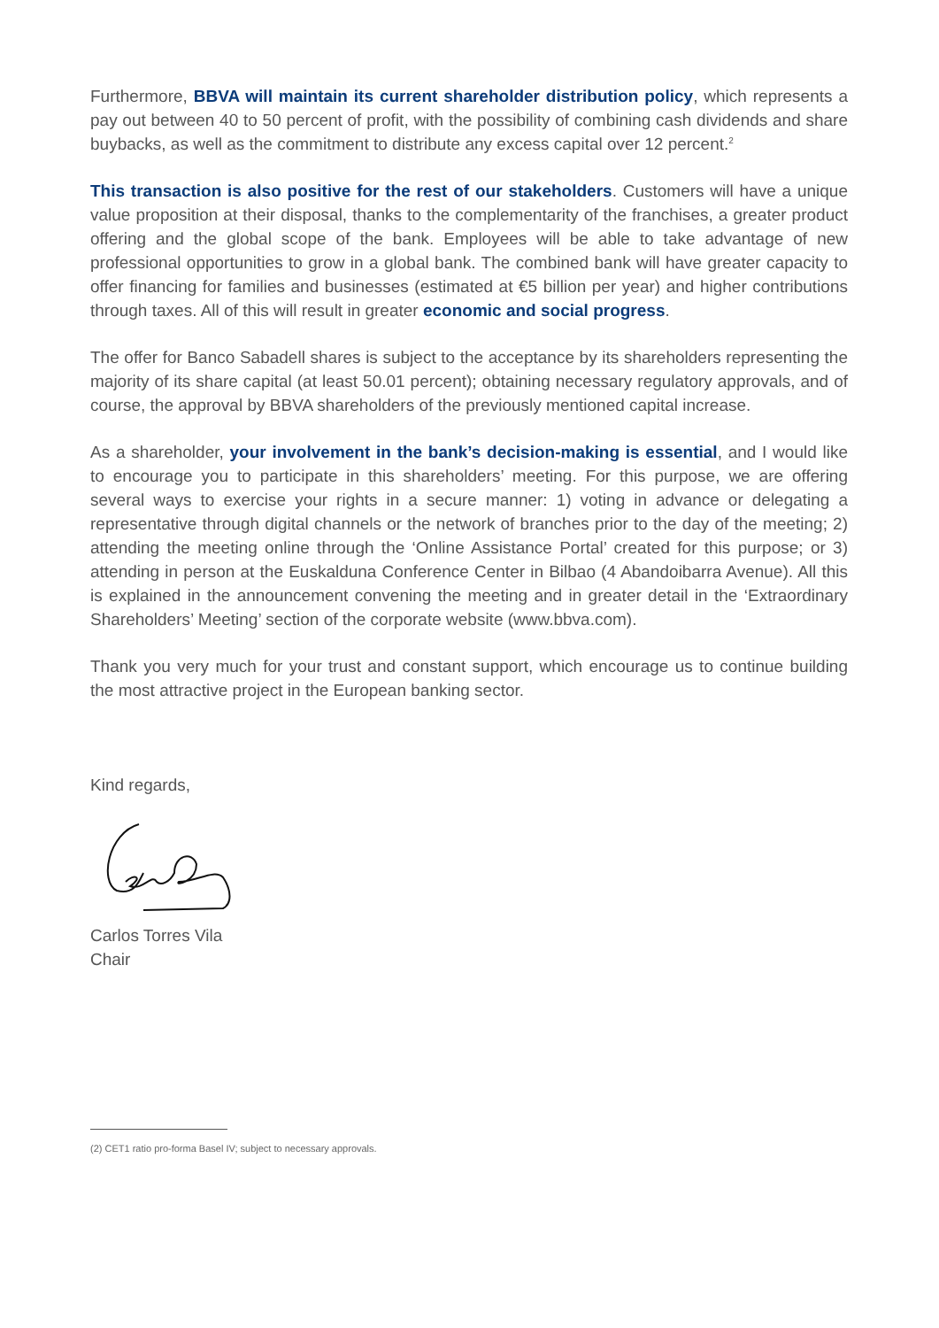Furthermore, BBVA will maintain its current shareholder distribution policy, which represents a pay out between 40 to 50 percent of profit, with the possibility of combining cash dividends and share buybacks, as well as the commitment to distribute any excess capital over 12 percent.<sup>2</sup>
This transaction is also positive for the rest of our stakeholders. Customers will have a unique value proposition at their disposal, thanks to the complementarity of the franchises, a greater product offering and the global scope of the bank. Employees will be able to take advantage of new professional opportunities to grow in a global bank. The combined bank will have greater capacity to offer financing for families and businesses (estimated at €5 billion per year) and higher contributions through taxes. All of this will result in greater economic and social progress.
The offer for Banco Sabadell shares is subject to the acceptance by its shareholders representing the majority of its share capital (at least 50.01 percent); obtaining necessary regulatory approvals, and of course, the approval by BBVA shareholders of the previously mentioned capital increase.
As a shareholder, your involvement in the bank’s decision-making is essential, and I would like to encourage you to participate in this shareholders’ meeting. For this purpose, we are offering several ways to exercise your rights in a secure manner: 1) voting in advance or delegating a representative through digital channels or the network of branches prior to the day of the meeting; 2) attending the meeting online through the ‘Online Assistance Portal’ created for this purpose; or 3) attending in person at the Euskalduna Conference Center in Bilbao (4 Abandoibarra Avenue). All this is explained in the announcement convening the meeting and in greater detail in the ‘Extraordinary Shareholders’ Meeting’ section of the corporate website (www.bbva.com).
Thank you very much for your trust and constant support, which encourage us to continue building the most attractive project in the European banking sector.
Kind regards,
Carlos Torres Vila
Chair
(2) CET1 ratio pro-forma Basel IV; subject to necessary approvals.